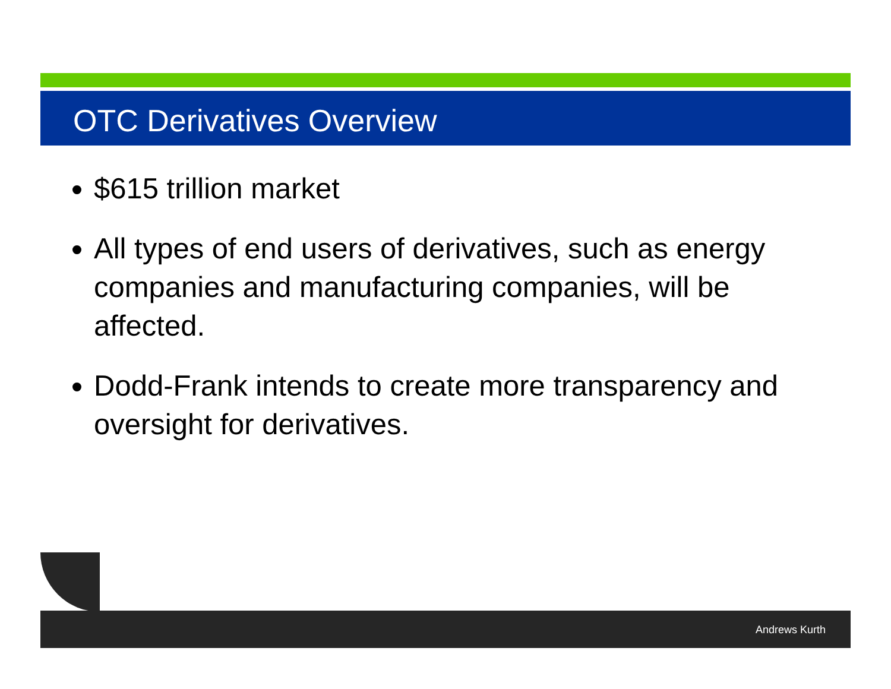OTC Derivatives Overview
$615 trillion market
All types of end users of derivatives, such as energy companies and manufacturing companies, will be affected.
Dodd-Frank intends to create more transparency and oversight for derivatives.
Andrews Kurth